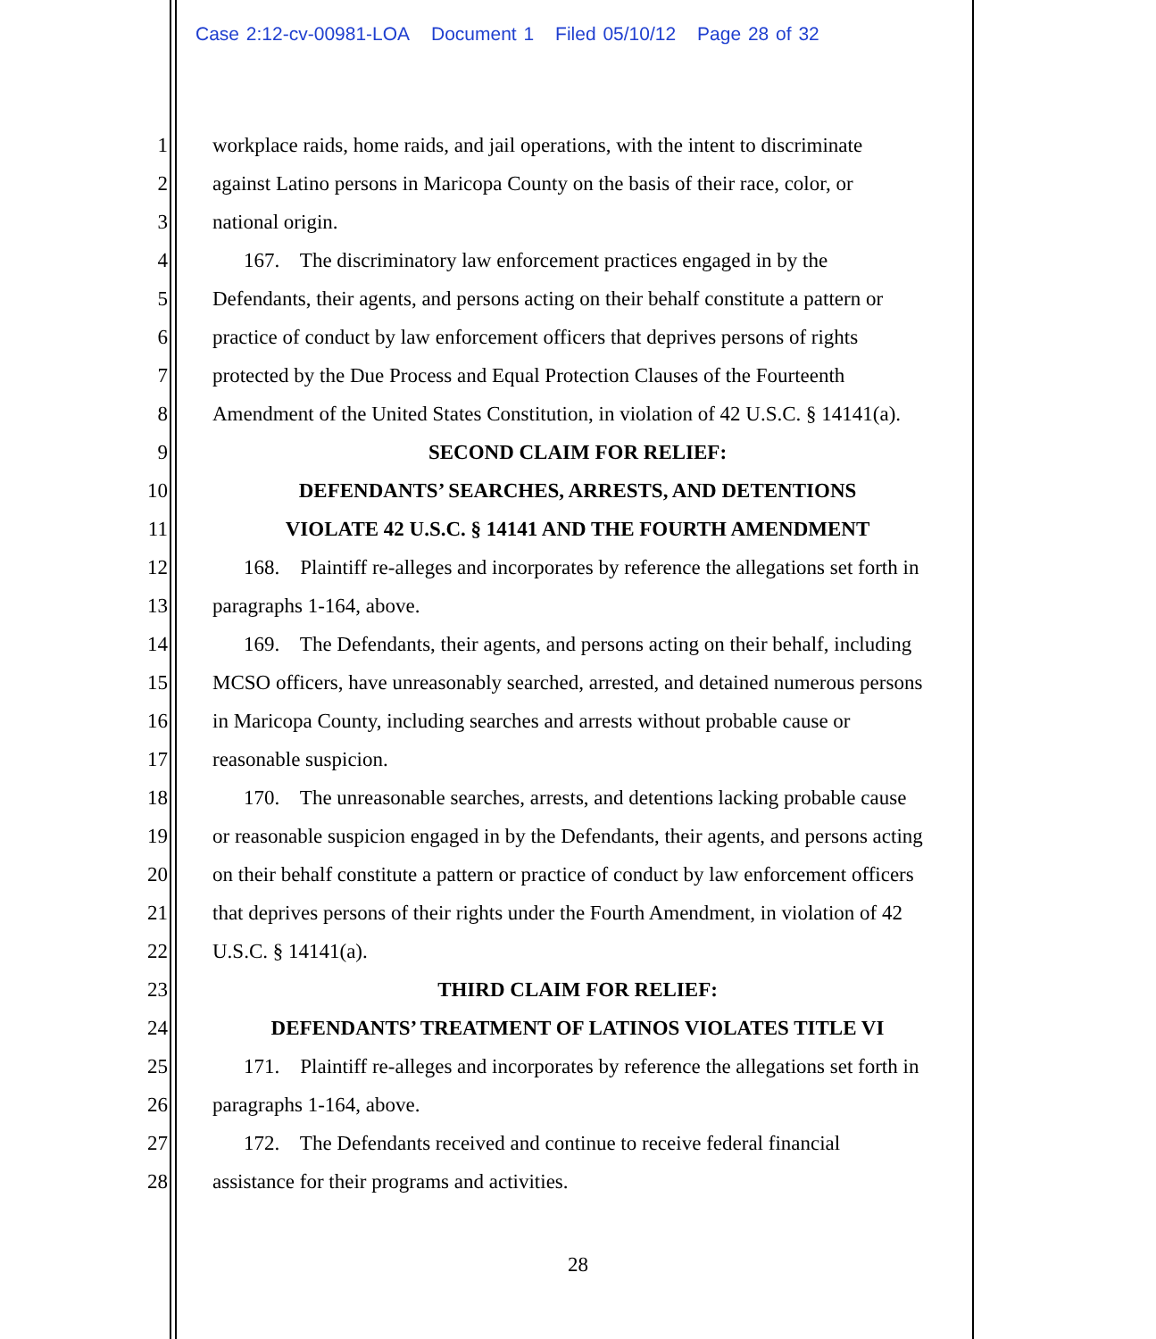Case 2:12-cv-00981-LOA Document 1 Filed 05/10/12 Page 28 of 32
1 workplace raids, home raids, and jail operations, with the intent to discriminate
2 against Latino persons in Maricopa County on the basis of their race, color, or
3 national origin.
4 167. The discriminatory law enforcement practices engaged in by the
5 Defendants, their agents, and persons acting on their behalf constitute a pattern or
6 practice of conduct by law enforcement officers that deprives persons of rights
7 protected by the Due Process and Equal Protection Clauses of the Fourteenth
8 Amendment of the United States Constitution, in violation of 42 U.S.C. § 14141(a).
9 SECOND CLAIM FOR RELIEF:
10 DEFENDANTS’ SEARCHES, ARRESTS, AND DETENTIONS
11 VIOLATE 42 U.S.C. § 14141 AND THE FOURTH AMENDMENT
12 168. Plaintiff re-alleges and incorporates by reference the allegations set forth in
13 paragraphs 1-164, above.
14 169. The Defendants, their agents, and persons acting on their behalf, including
15 MCSO officers, have unreasonably searched, arrested, and detained numerous persons
16 in Maricopa County, including searches and arrests without probable cause or
17 reasonable suspicion.
18 170. The unreasonable searches, arrests, and detentions lacking probable cause
19 or reasonable suspicion engaged in by the Defendants, their agents, and persons acting
20 on their behalf constitute a pattern or practice of conduct by law enforcement officers
21 that deprives persons of their rights under the Fourth Amendment, in violation of 42
22 U.S.C. § 14141(a).
23 THIRD CLAIM FOR RELIEF:
24 DEFENDANTS’ TREATMENT OF LATINOS VIOLATES TITLE VI
25 171. Plaintiff re-alleges and incorporates by reference the allegations set forth in
26 paragraphs 1-164, above.
27 172. The Defendants received and continue to receive federal financial
28 assistance for their programs and activities.
28